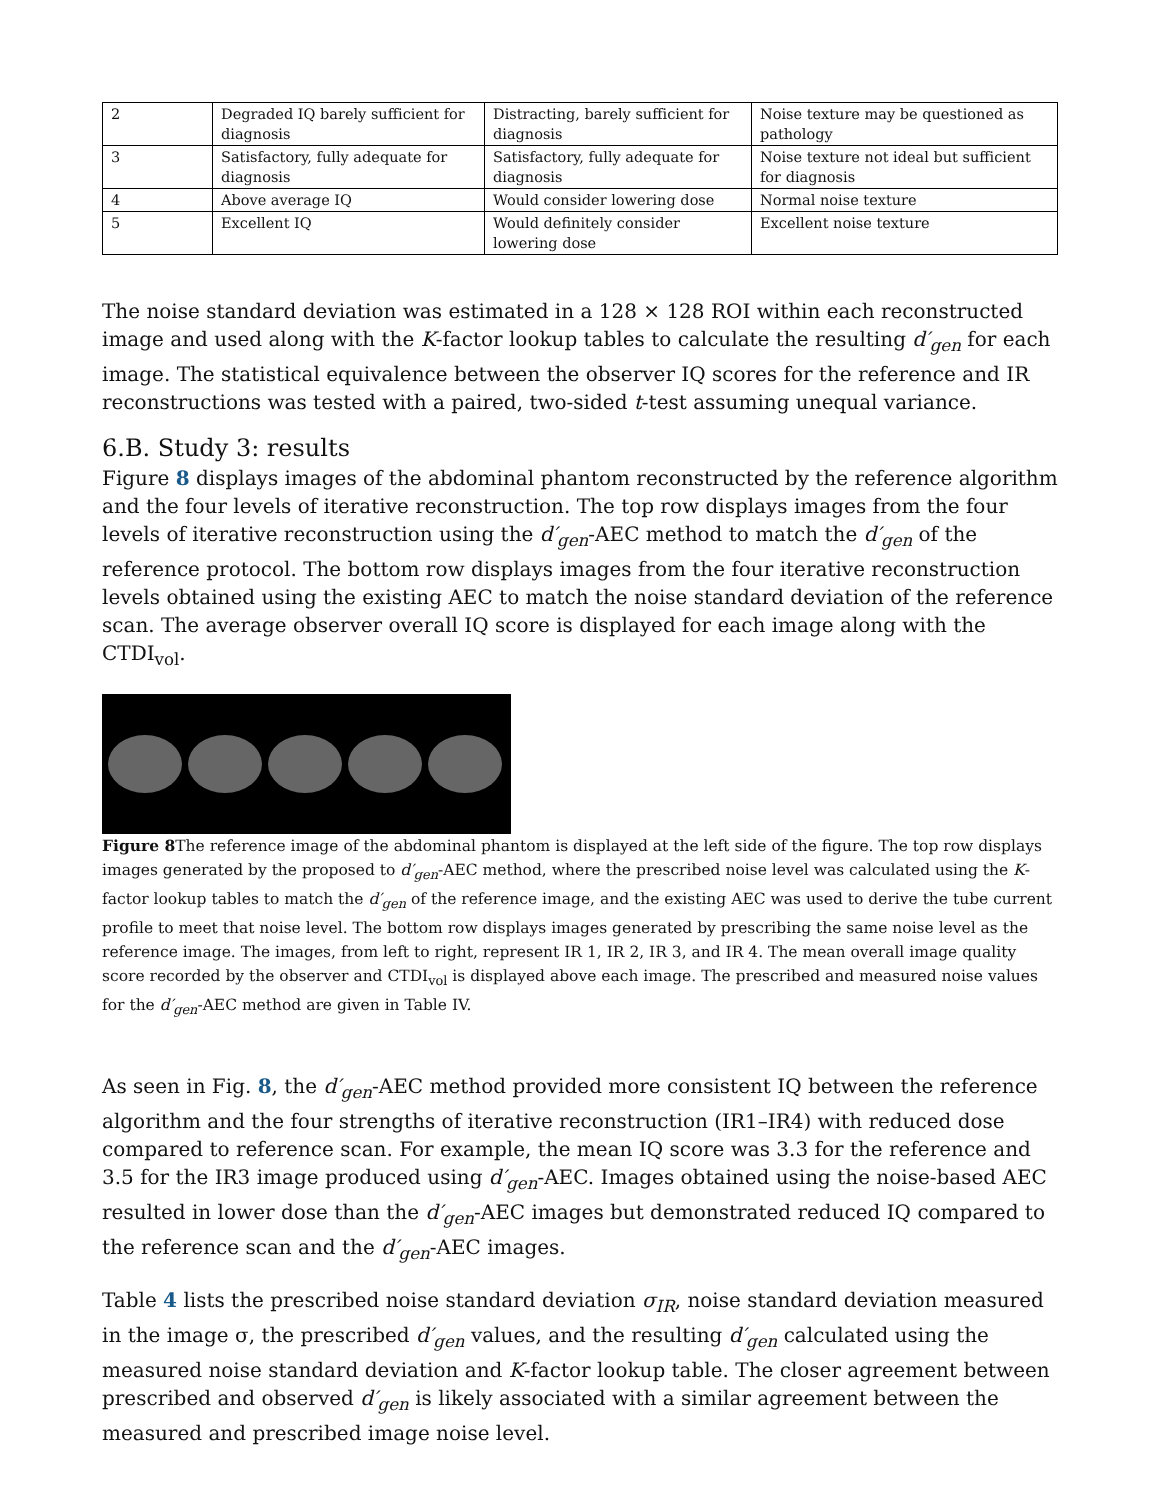| 2 | Degraded IQ barely sufficient for diagnosis | Distracting, barely sufficient for diagnosis | Noise texture may be questioned as pathology |
| 3 | Satisfactory, fully adequate for diagnosis | Satisfactory, fully adequate for diagnosis | Noise texture not ideal but sufficient for diagnosis |
| 4 | Above average IQ | Would consider lowering dose | Normal noise texture |
| 5 | Excellent IQ | Would definitely consider lowering dose | Excellent noise texture |
The noise standard deviation was estimated in a 128 × 128 ROI within each reconstructed image and used along with the K-factor lookup tables to calculate the resulting d′<sub>gen</sub> for each image. The statistical equivalence between the observer IQ scores for the reference and IR reconstructions was tested with a paired, two-sided t-test assuming unequal variance.
6.B. Study 3: results
Figure 8 displays images of the abdominal phantom reconstructed by the reference algorithm and the four levels of iterative reconstruction. The top row displays images from the four levels of iterative reconstruction using the d′<sub>gen</sub>-AEC method to match the d′<sub>gen</sub> of the reference protocol. The bottom row displays images from the four iterative reconstruction levels obtained using the existing AEC to match the noise standard deviation of the reference scan. The average observer overall IQ score is displayed for each image along with the CTDI<sub>vol</sub>.
Figure 8 The reference image of the abdominal phantom is displayed at the left side of the figure. The top row displays images generated by the proposed to d′<sub>gen</sub>-AEC method, where the prescribed noise level was calculated using the K-factor lookup tables to match the d′<sub>gen</sub> of the reference image, and the existing AEC was used to derive the tube current profile to meet that noise level. The bottom row displays images generated by prescribing the same noise level as the reference image. The images, from left to right, represent IR 1, IR 2, IR 3, and IR 4. The mean overall image quality score recorded by the observer and CTDI<sub>vol</sub> is displayed above each image. The prescribed and measured noise values for the d′<sub>gen</sub>-AEC method are given in Table IV.
As seen in Fig. 8, the d′<sub>gen</sub>-AEC method provided more consistent IQ between the reference algorithm and the four strengths of iterative reconstruction (IR1–IR4) with reduced dose compared to reference scan. For example, the mean IQ score was 3.3 for the reference and 3.5 for the IR3 image produced using d′<sub>gen</sub>-AEC. Images obtained using the noise-based AEC resulted in lower dose than the d′<sub>gen</sub>-AEC images but demonstrated reduced IQ compared to the reference scan and the d′<sub>gen</sub>-AEC images.
Table 4 lists the prescribed noise standard deviation σ<sub>IR</sub>, noise standard deviation measured in the image σ, the prescribed d′<sub>gen</sub> values, and the resulting d′<sub>gen</sub> calculated using the measured noise standard deviation and K-factor lookup table. The closer agreement between prescribed and observed d′<sub>gen</sub> is likely associated with a similar agreement between the measured and prescribed image noise level.